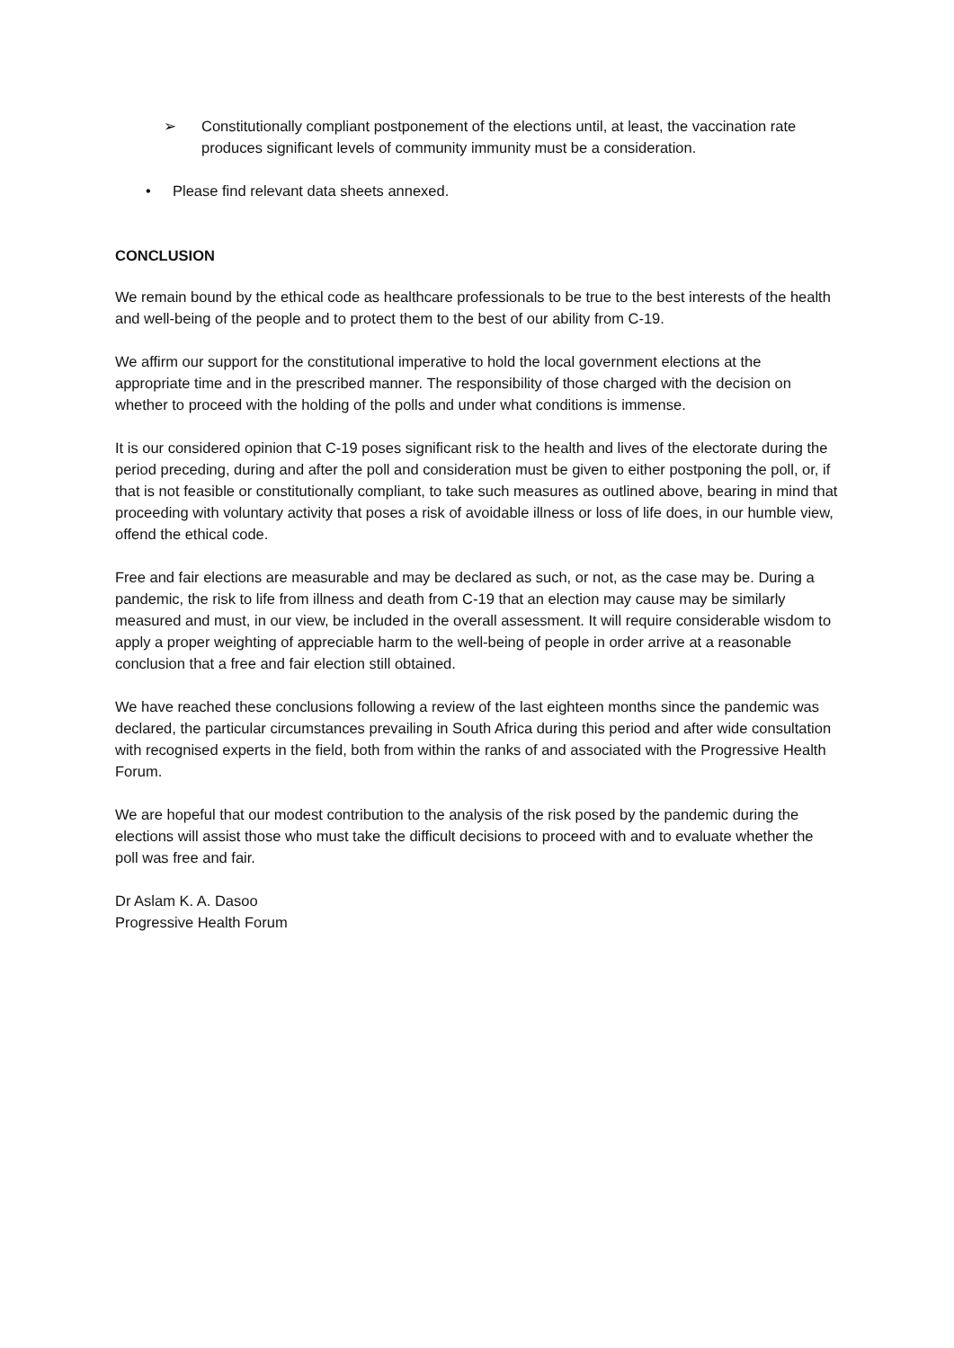➢ Constitutionally compliant postponement of the elections until, at least, the vaccination rate produces significant levels of community immunity must be a consideration.
• Please find relevant data sheets annexed.
CONCLUSION
We remain bound by the ethical code as healthcare professionals to be true to the best interests of the health and well-being of the people and to protect them to the best of our ability from C-19.
We affirm our support for the constitutional imperative to hold the local government elections at the appropriate time and in the prescribed manner. The responsibility of those charged with the decision on whether to proceed with the holding of the polls and under what conditions is immense.
It is our considered opinion that C-19 poses significant risk to the health and lives of the electorate during the period preceding, during and after the poll and consideration must be given to either postponing the poll, or, if that is not feasible or constitutionally compliant, to take such measures as outlined above, bearing in mind that proceeding with voluntary activity that poses a risk of avoidable illness or loss of life does, in our humble view, offend the ethical code.
Free and fair elections are measurable and may be declared as such, or not, as the case may be. During a pandemic, the risk to life from illness and death from C-19 that an election may cause may be similarly measured and must, in our view, be included in the overall assessment. It will require considerable wisdom to apply a proper weighting of appreciable harm to the well-being of people in order arrive at a reasonable conclusion that a free and fair election still obtained.
We have reached these conclusions following a review of the last eighteen months since the pandemic was declared, the particular circumstances prevailing in South Africa during this period and after wide consultation with recognised experts in the field, both from within the ranks of and associated with the Progressive Health Forum.
We are hopeful that our modest contribution to the analysis of the risk posed by the pandemic during the elections will assist those who must take the difficult decisions to proceed with and to evaluate whether the poll was free and fair.
Dr Aslam K. A. Dasoo
Progressive Health Forum